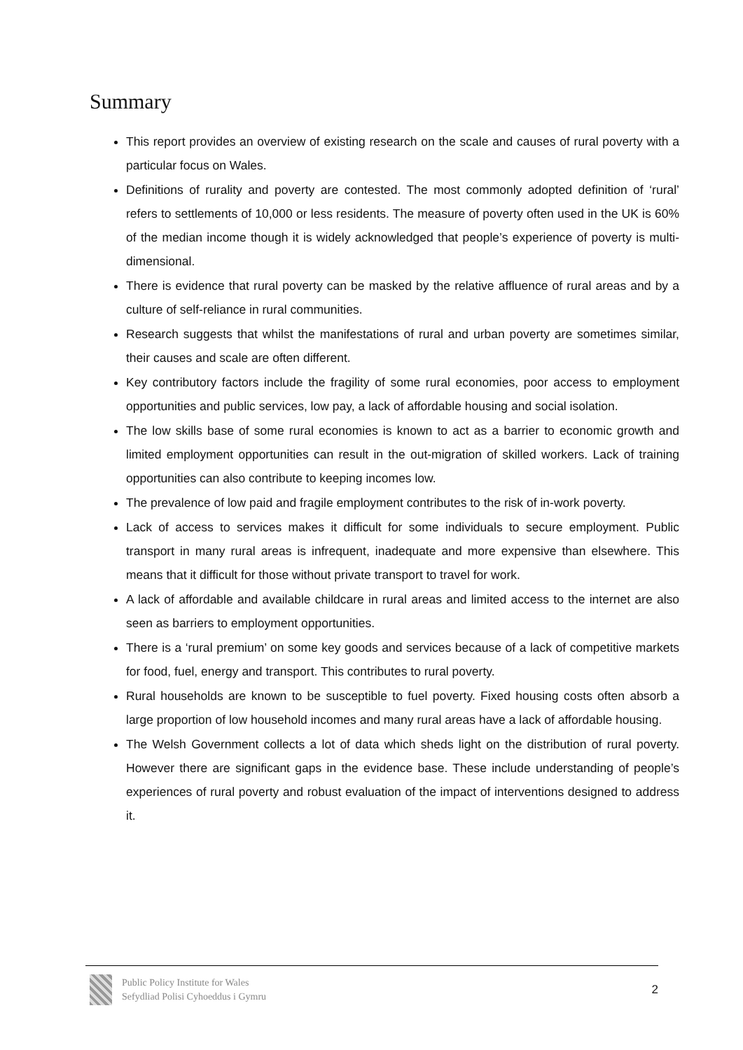Summary
This report provides an overview of existing research on the scale and causes of rural poverty with a particular focus on Wales.
Definitions of rurality and poverty are contested. The most commonly adopted definition of ‘rural’ refers to settlements of 10,000 or less residents. The measure of poverty often used in the UK is 60% of the median income though it is widely acknowledged that people’s experience of poverty is multi-dimensional.
There is evidence that rural poverty can be masked by the relative affluence of rural areas and by a culture of self-reliance in rural communities.
Research suggests that whilst the manifestations of rural and urban poverty are sometimes similar, their causes and scale are often different.
Key contributory factors include the fragility of some rural economies, poor access to employment opportunities and public services, low pay, a lack of affordable housing and social isolation.
The low skills base of some rural economies is known to act as a barrier to economic growth and limited employment opportunities can result in the out-migration of skilled workers. Lack of training opportunities can also contribute to keeping incomes low.
The prevalence of low paid and fragile employment contributes to the risk of in-work poverty.
Lack of access to services makes it difficult for some individuals to secure employment. Public transport in many rural areas is infrequent, inadequate and more expensive than elsewhere. This means that it difficult for those without private transport to travel for work.
A lack of affordable and available childcare in rural areas and limited access to the internet are also seen as barriers to employment opportunities.
There is a ‘rural premium’ on some key goods and services because of a lack of competitive markets for food, fuel, energy and transport. This contributes to rural poverty.
Rural households are known to be susceptible to fuel poverty. Fixed housing costs often absorb a large proportion of low household incomes and many rural areas have a lack of affordable housing.
The Welsh Government collects a lot of data which sheds light on the distribution of rural poverty. However there are significant gaps in the evidence base. These include understanding of people’s experiences of rural poverty and robust evaluation of the impact of interventions designed to address it.
Public Policy Institute for Wales
Sefydliad Polisi Cyhoeddus i Gymru
2